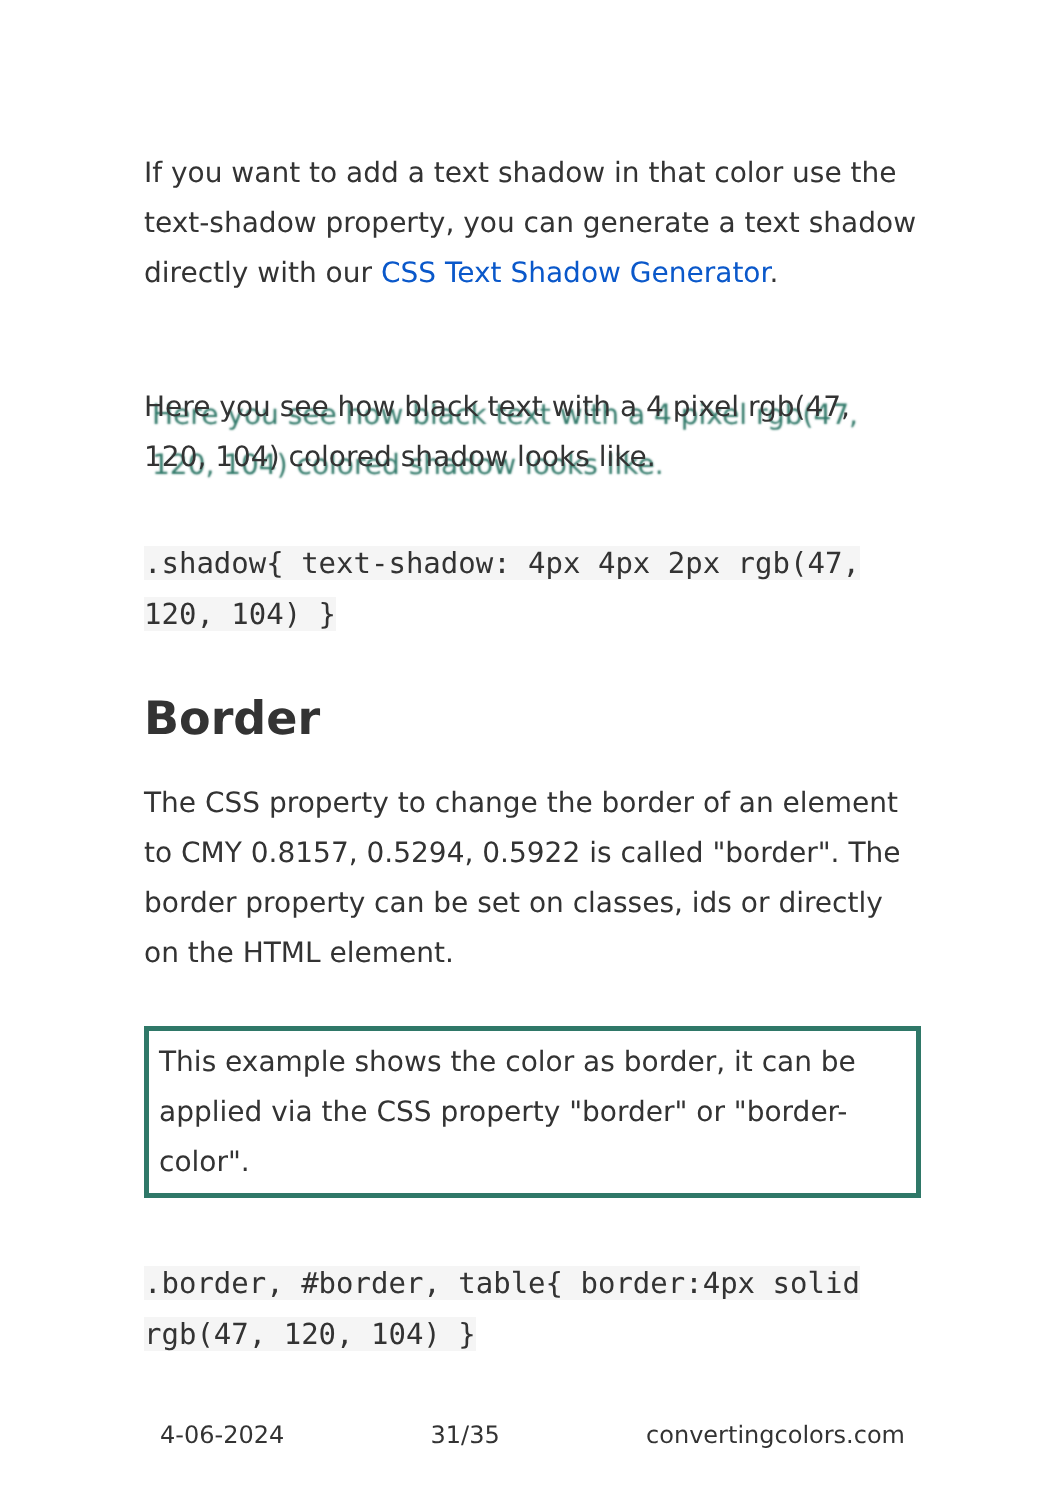If you want to add a text shadow in that color use the text-shadow property, you can generate a text shadow directly with our CSS Text Shadow Generator.
Here you see how black text with a 4 pixel rgb(47, 120, 104) colored shadow looks like.
.shadow{ text-shadow: 4px 4px 2px rgb(47, 120, 104) }
Border
The CSS property to change the border of an element to CMY 0.8157, 0.5294, 0.5922 is called "border". The border property can be set on classes, ids or directly on the HTML element.
This example shows the color as border, it can be applied via the CSS property "border" or "border-color".
.border, #border, table{ border:4px solid rgb(47, 120, 104) }
4-06-2024 31/35 convertingcolors.com